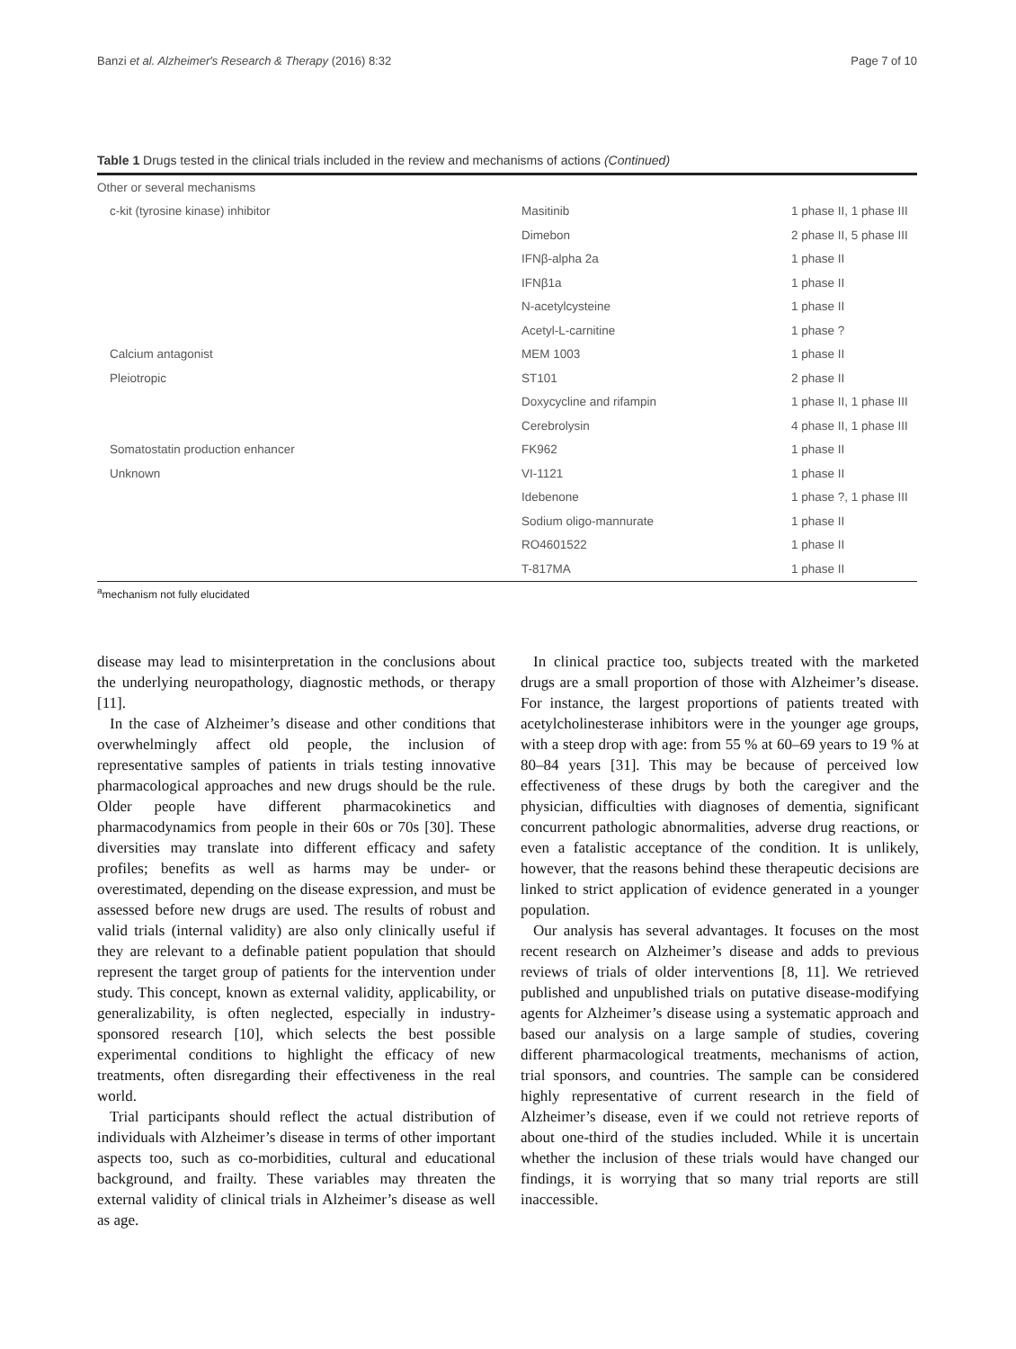Banzi et al. Alzheimer's Research & Therapy (2016) 8:32 Page 7 of 10
Table 1 Drugs tested in the clinical trials included in the review and mechanisms of actions (Continued)
| Other or several mechanisms | | |
| c-kit (tyrosine kinase) inhibitor | Masitinib | 1 phase II, 1 phase III |
| | Dimebon | 2 phase II, 5 phase III |
| | IFNβ-alpha 2a | 1 phase II |
| | IFNβ1a | 1 phase II |
| | N-acetylcysteine | 1 phase II |
| | Acetyl-L-carnitine | 1 phase ? |
| Calcium antagonist | MEM 1003 | 1 phase II |
| Pleiotropic | ST101 | 2 phase II |
| | Doxycycline and rifampin | 1 phase II, 1 phase III |
| | Cerebrolysin | 4 phase II, 1 phase III |
| Somatostatin production enhancer | FK962 | 1 phase II |
| Unknown | VI-1121 | 1 phase II |
| | Idebenone | 1 phase ?, 1 phase III |
| | Sodium oligo-mannurate | 1 phase II |
| | RO4601522 | 1 phase II |
| | T-817MA | 1 phase II |
<sup>a</sup> mechanism not fully elucidated
disease may lead to misinterpretation in the conclusions about the underlying neuropathology, diagnostic methods, or therapy [11].
In the case of Alzheimer’s disease and other conditions that overwhelmingly affect old people, the inclusion of representative samples of patients in trials testing innovative pharmacological approaches and new drugs should be the rule. Older people have different pharmacokinetics and pharmacodynamics from people in their 60s or 70s [30]. These diversities may translate into different efficacy and safety profiles; benefits as well as harms may be under- or overestimated, depending on the disease expression, and must be assessed before new drugs are used. The results of robust and valid trials (internal validity) are also only clinically useful if they are relevant to a definable patient population that should represent the target group of patients for the intervention under study. This concept, known as external validity, applicability, or generalizability, is often neglected, especially in industry-sponsored research [10], which selects the best possible experimental conditions to highlight the efficacy of new treatments, often disregarding their effectiveness in the real world.
Trial participants should reflect the actual distribution of individuals with Alzheimer’s disease in terms of other important aspects too, such as co-morbidities, cultural and educational background, and frailty. These variables may threaten the external validity of clinical trials in Alzheimer’s disease as well as age.
In clinical practice too, subjects treated with the marketed drugs are a small proportion of those with Alzheimer’s disease. For instance, the largest proportions of patients treated with acetylcholinesterase inhibitors were in the younger age groups, with a steep drop with age: from 55 % at 60–69 years to 19 % at 80–84 years [31]. This may be because of perceived low effectiveness of these drugs by both the caregiver and the physician, difficulties with diagnoses of dementia, significant concurrent pathologic abnormalities, adverse drug reactions, or even a fatalistic acceptance of the condition. It is unlikely, however, that the reasons behind these therapeutic decisions are linked to strict application of evidence generated in a younger population.
Our analysis has several advantages. It focuses on the most recent research on Alzheimer’s disease and adds to previous reviews of trials of older interventions [8, 11]. We retrieved published and unpublished trials on putative disease-modifying agents for Alzheimer’s disease using a systematic approach and based our analysis on a large sample of studies, covering different pharmacological treatments, mechanisms of action, trial sponsors, and countries. The sample can be considered highly representative of current research in the field of Alzheimer’s disease, even if we could not retrieve reports of about one-third of the studies included. While it is uncertain whether the inclusion of these trials would have changed our findings, it is worrying that so many trial reports are still inaccessible.